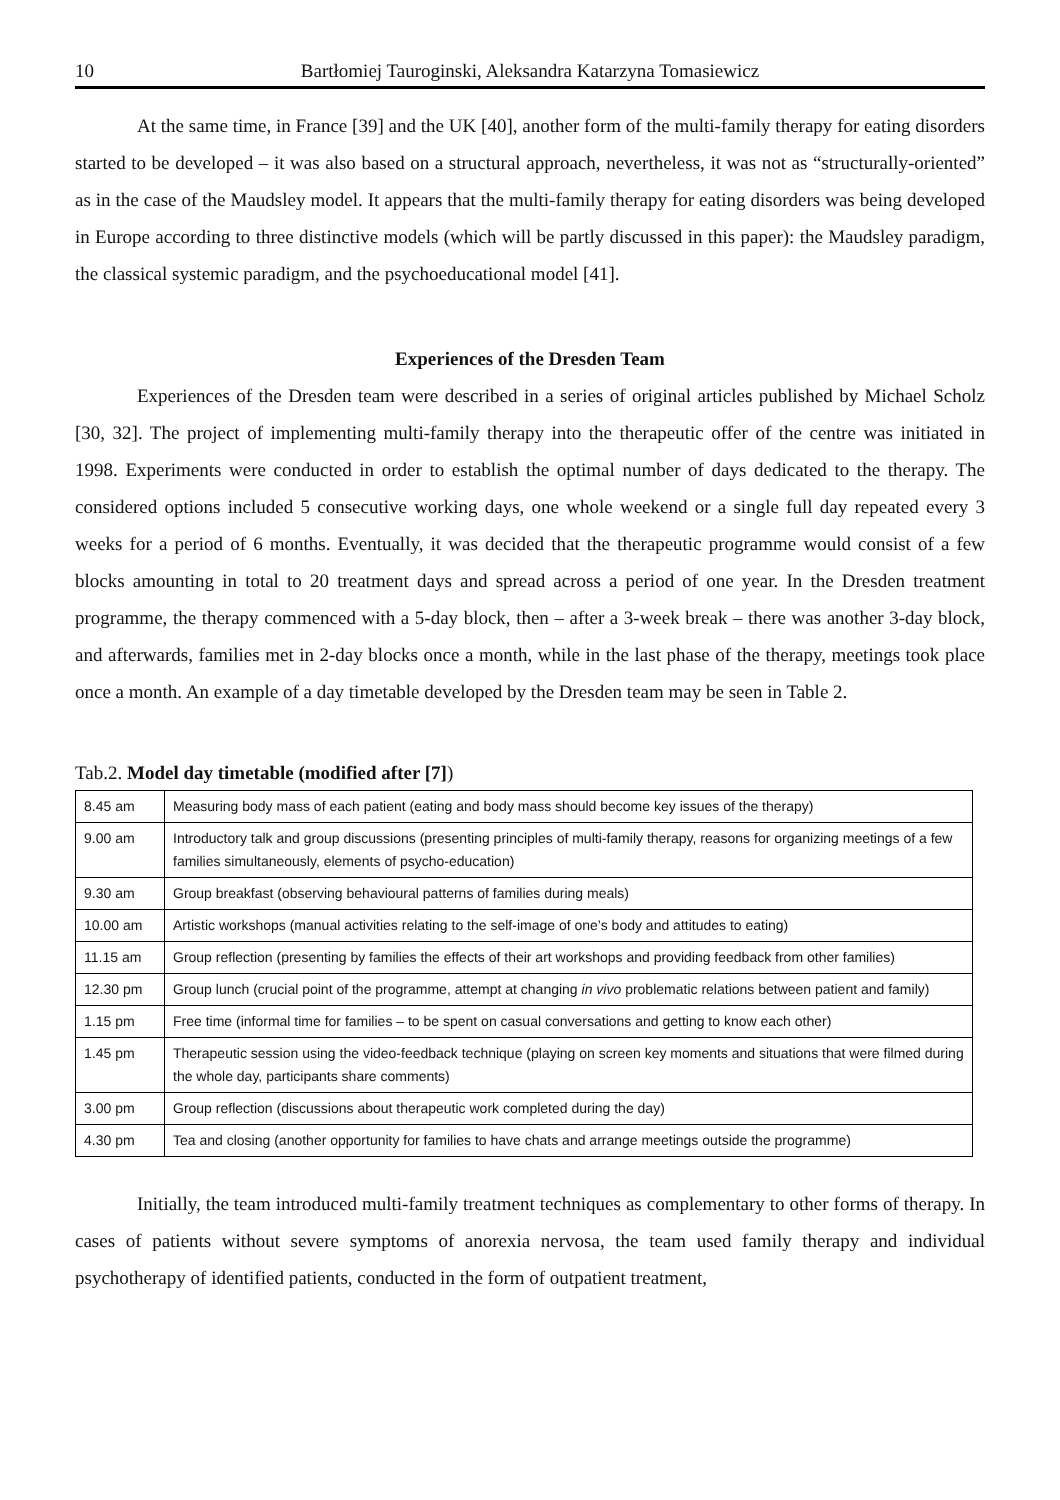10 Bartłomiej Tauroginski, Aleksandra Katarzyna Tomasiewicz
At the same time, in France [39] and the UK [40], another form of the multi-family therapy for eating disorders started to be developed – it was also based on a structural approach, nevertheless, it was not as “structurally-oriented” as in the case of the Maudsley model. It appears that the multi-family therapy for eating disorders was being developed in Europe according to three distinctive models (which will be partly discussed in this paper): the Maudsley paradigm, the classical systemic paradigm, and the psychoeducational model [41].
Experiences of the Dresden Team
Experiences of the Dresden team were described in a series of original articles published by Michael Scholz [30, 32]. The project of implementing multi-family therapy into the therapeutic offer of the centre was initiated in 1998. Experiments were conducted in order to establish the optimal number of days dedicated to the therapy. The considered options included 5 consecutive working days, one whole weekend or a single full day repeated every 3 weeks for a period of 6 months. Eventually, it was decided that the therapeutic programme would consist of a few blocks amounting in total to 20 treatment days and spread across a period of one year. In the Dresden treatment programme, the therapy commenced with a 5-day block, then – after a 3-week break – there was another 3-day block, and afterwards, families met in 2-day blocks once a month, while in the last phase of the therapy, meetings took place once a month. An example of a day timetable developed by the Dresden team may be seen in Table 2.
Tab.2. Model day timetable (modified after [7])
| 8.45 am | Measuring body mass of each patient (eating and body mass should become key issues of the therapy) |
| 9.00 am | Introductory talk and group discussions (presenting principles of multi-family therapy, reasons for organizing meetings of a few families simultaneously, elements of psycho-education) |
| 9.30 am | Group breakfast (observing behavioural patterns of families during meals) |
| 10.00 am | Artistic workshops (manual activities relating to the self-image of one’s body and attitudes to eating) |
| 11.15 am | Group reflection (presenting by families the effects of their art workshops and providing feedback from other families) |
| 12.30 pm | Group lunch (crucial point of the programme, attempt at changing in vivo problematic relations between patient and family) |
| 1.15 pm | Free time (informal time for families – to be spent on casual conversations and getting to know each other) |
| 1.45 pm | Therapeutic session using the video-feedback technique (playing on screen key moments and situations that were filmed during the whole day, participants share comments) |
| 3.00 pm | Group reflection (discussions about therapeutic work completed during the day) |
| 4.30 pm | Tea and closing (another opportunity for families to have chats and arrange meetings outside the programme) |
Initially, the team introduced multi-family treatment techniques as complementary to other forms of therapy. In cases of patients without severe symptoms of anorexia nervosa, the team used family therapy and individual psychotherapy of identified patients, conducted in the form of outpatient treatment,